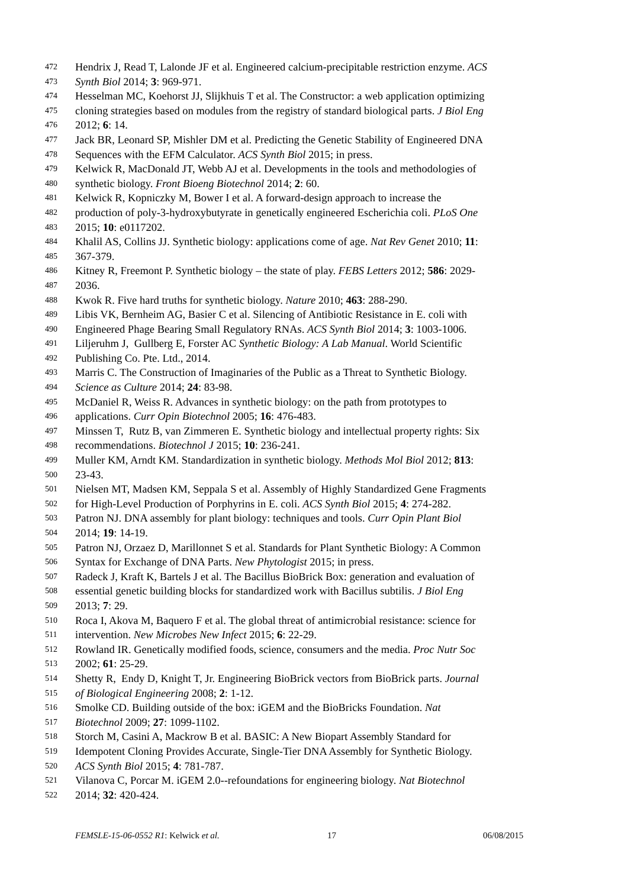472 Hendrix J, Read T, Lalonde JF et al. Engineered calcium-precipitable restriction enzyme. ACS
473 Synth Biol 2014; 3: 969-971.
474 Hesselman MC, Koehorst JJ, Slijkhuis T et al. The Constructor: a web application optimizing
475 cloning strategies based on modules from the registry of standard biological parts. J Biol Eng
476 2012; 6: 14.
477 Jack BR, Leonard SP, Mishler DM et al. Predicting the Genetic Stability of Engineered DNA
478 Sequences with the EFM Calculator. ACS Synth Biol 2015; in press.
479 Kelwick R, MacDonald JT, Webb AJ et al. Developments in the tools and methodologies of
480 synthetic biology. Front Bioeng Biotechnol 2014; 2: 60.
481 Kelwick R, Kopniczky M, Bower I et al. A forward-design approach to increase the
482 production of poly-3-hydroxybutyrate in genetically engineered Escherichia coli. PLoS One
483 2015; 10: e0117202.
484 Khalil AS, Collins JJ. Synthetic biology: applications come of age. Nat Rev Genet 2010; 11:
485 367-379.
486 Kitney R, Freemont P. Synthetic biology – the state of play. FEBS Letters 2012; 586: 2029-
487 2036.
488 Kwok R. Five hard truths for synthetic biology. Nature 2010; 463: 288-290.
489 Libis VK, Bernheim AG, Basier C et al. Silencing of Antibiotic Resistance in E. coli with
490 Engineered Phage Bearing Small Regulatory RNAs. ACS Synth Biol 2014; 3: 1003-1006.
491 Liljeruhm J, Gullberg E, Forster AC Synthetic Biology: A Lab Manual. World Scientific
492 Publishing Co. Pte. Ltd., 2014.
493 Marris C. The Construction of Imaginaries of the Public as a Threat to Synthetic Biology.
494 Science as Culture 2014; 24: 83-98.
495 McDaniel R, Weiss R. Advances in synthetic biology: on the path from prototypes to
496 applications. Curr Opin Biotechnol 2005; 16: 476-483.
497 Minssen T, Rutz B, van Zimmeren E. Synthetic biology and intellectual property rights: Six
498 recommendations. Biotechnol J 2015; 10: 236-241.
499 Muller KM, Arndt KM. Standardization in synthetic biology. Methods Mol Biol 2012; 813:
500 23-43.
501 Nielsen MT, Madsen KM, Seppala S et al. Assembly of Highly Standardized Gene Fragments
502 for High-Level Production of Porphyrins in E. coli. ACS Synth Biol 2015; 4: 274-282.
503 Patron NJ. DNA assembly for plant biology: techniques and tools. Curr Opin Plant Biol
504 2014; 19: 14-19.
505 Patron NJ, Orzaez D, Marillonnet S et al. Standards for Plant Synthetic Biology: A Common
506 Syntax for Exchange of DNA Parts. New Phytologist 2015; in press.
507 Radeck J, Kraft K, Bartels J et al. The Bacillus BioBrick Box: generation and evaluation of
508 essential genetic building blocks for standardized work with Bacillus subtilis. J Biol Eng
509 2013; 7: 29.
510 Roca I, Akova M, Baquero F et al. The global threat of antimicrobial resistance: science for
511 intervention. New Microbes New Infect 2015; 6: 22-29.
512 Rowland IR. Genetically modified foods, science, consumers and the media. Proc Nutr Soc
513 2002; 61: 25-29.
514 Shetty R, Endy D, Knight T, Jr. Engineering BioBrick vectors from BioBrick parts. Journal
515 of Biological Engineering 2008; 2: 1-12.
516 Smolke CD. Building outside of the box: iGEM and the BioBricks Foundation. Nat
517 Biotechnol 2009; 27: 1099-1102.
518 Storch M, Casini A, Mackrow B et al. BASIC: A New Biopart Assembly Standard for
519 Idempotent Cloning Provides Accurate, Single-Tier DNA Assembly for Synthetic Biology.
520 ACS Synth Biol 2015; 4: 781-787.
521 Vilanova C, Porcar M. iGEM 2.0--refoundations for engineering biology. Nat Biotechnol
522 2014; 32: 420-424.
FEMSLE-15-06-0552 R1: Kelwick et al. 17 06/08/2015